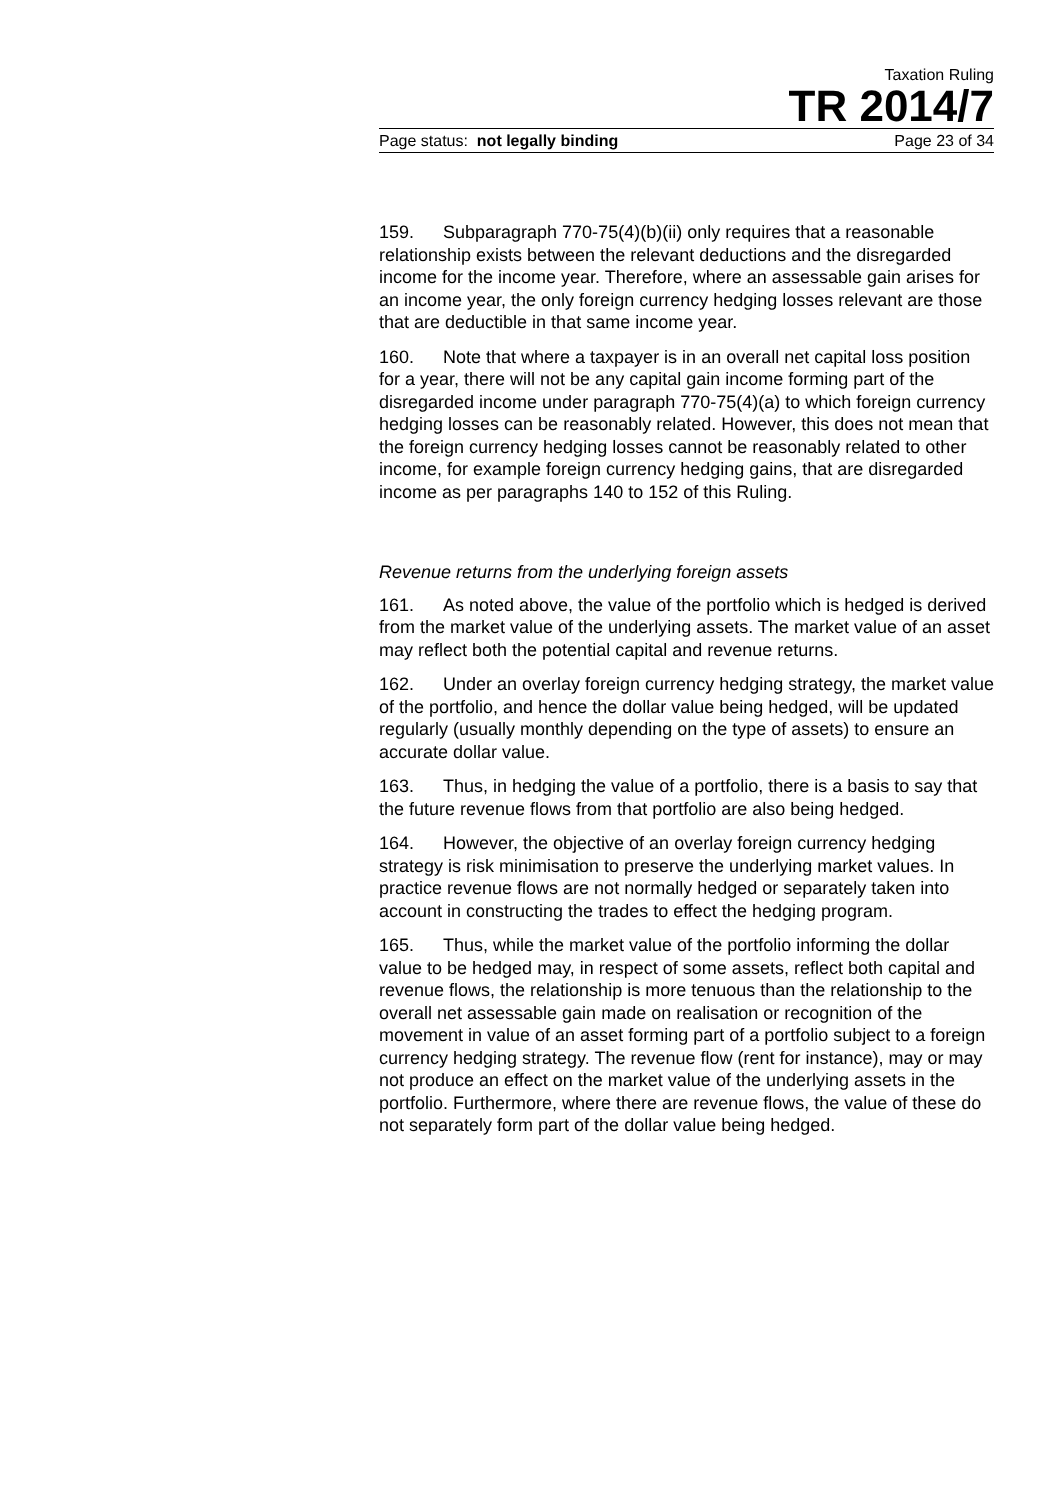Taxation Ruling
TR 2014/7
Page status: not legally binding Page 23 of 34
159. Subparagraph 770-75(4)(b)(ii) only requires that a reasonable relationship exists between the relevant deductions and the disregarded income for the income year. Therefore, where an assessable gain arises for an income year, the only foreign currency hedging losses relevant are those that are deductible in that same income year.
160. Note that where a taxpayer is in an overall net capital loss position for a year, there will not be any capital gain income forming part of the disregarded income under paragraph 770-75(4)(a) to which foreign currency hedging losses can be reasonably related. However, this does not mean that the foreign currency hedging losses cannot be reasonably related to other income, for example foreign currency hedging gains, that are disregarded income as per paragraphs 140 to 152 of this Ruling.
Revenue returns from the underlying foreign assets
161. As noted above, the value of the portfolio which is hedged is derived from the market value of the underlying assets. The market value of an asset may reflect both the potential capital and revenue returns.
162. Under an overlay foreign currency hedging strategy, the market value of the portfolio, and hence the dollar value being hedged, will be updated regularly (usually monthly depending on the type of assets) to ensure an accurate dollar value.
163. Thus, in hedging the value of a portfolio, there is a basis to say that the future revenue flows from that portfolio are also being hedged.
164. However, the objective of an overlay foreign currency hedging strategy is risk minimisation to preserve the underlying market values. In practice revenue flows are not normally hedged or separately taken into account in constructing the trades to effect the hedging program.
165. Thus, while the market value of the portfolio informing the dollar value to be hedged may, in respect of some assets, reflect both capital and revenue flows, the relationship is more tenuous than the relationship to the overall net assessable gain made on realisation or recognition of the movement in value of an asset forming part of a portfolio subject to a foreign currency hedging strategy. The revenue flow (rent for instance), may or may not produce an effect on the market value of the underlying assets in the portfolio. Furthermore, where there are revenue flows, the value of these do not separately form part of the dollar value being hedged.